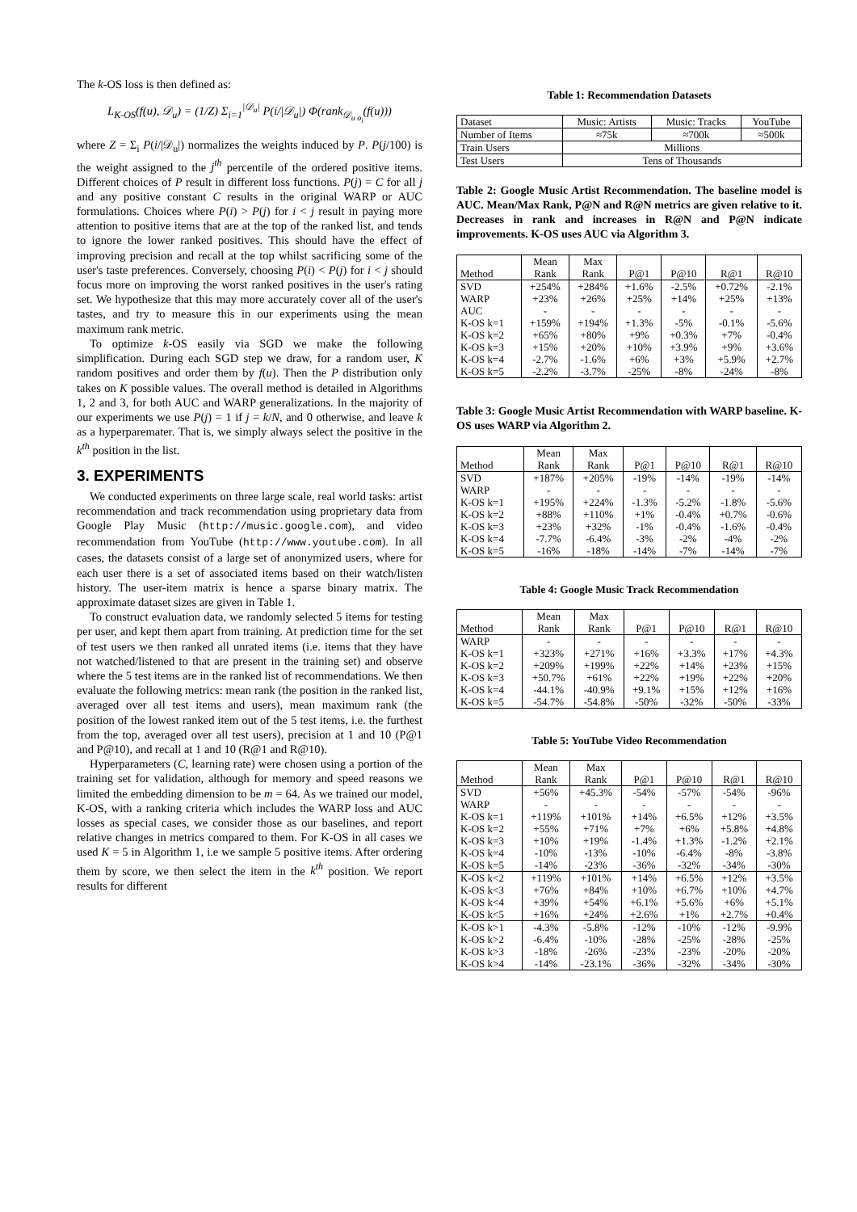The k-OS loss is then defined as:
L<sub>K-OS</sub>(f(u), 𝒟<sub>u</sub>) = (1/Z) Σ<sub>i=1</sub><sup>|𝒟<sub>u</sub>|</sup> P(i/|𝒟<sub>u</sub>|) Φ(rank<sub>𝒟<sub>u o<sub>i</sub></sub></sub>(f(u)))
where Z = Σ<sub>i</sub> P(i/|𝒟<sub>u</sub>|) normalizes the weights induced by P. P(j/100) is the weight assigned to the j<sup>th</sup> percentile of the ordered positive items. Different choices of P result in different loss functions. P(j) = C for all j and any positive constant C results in the original WARP or AUC formulations. Choices where P(i) > P(j) for i < j result in paying more attention to positive items that are at the top of the ranked list, and tends to ignore the lower ranked positives. This should have the effect of improving precision and recall at the top whilst sacrificing some of the user's taste preferences. Conversely, choosing P(i) < P(j) for i < j should focus more on improving the worst ranked positives in the user's rating set. We hypothesize that this may more accurately cover all of the user's tastes, and try to measure this in our experiments using the mean maximum rank metric.
To optimize k-OS easily via SGD we make the following simplification. During each SGD step we draw, for a random user, K random positives and order them by f(u). Then the P distribution only takes on K possible values. The overall method is detailed in Algorithms 1, 2 and 3, for both AUC and WARP generalizations. In the majority of our experiments we use P(j) = 1 if j = k/N, and 0 otherwise, and leave k as a hyperparemater. That is, we simply always select the positive in the k<sup>th</sup> position in the list.
3. EXPERIMENTS
We conducted experiments on three large scale, real world tasks: artist recommendation and track recommendation using proprietary data from Google Play Music (http://music.google.com), and video recommendation from YouTube (http://www.youtube.com). In all cases, the datasets consist of a large set of anonymized users, where for each user there is a set of associated items based on their watch/listen history. The user-item matrix is hence a sparse binary matrix. The approximate dataset sizes are given in Table 1.
To construct evaluation data, we randomly selected 5 items for testing per user, and kept them apart from training. At prediction time for the set of test users we then ranked all unrated items (i.e. items that they have not watched/listened to that are present in the training set) and observe where the 5 test items are in the ranked list of recommendations. We then evaluate the following metrics: mean rank (the position in the ranked list, averaged over all test items and users), mean maximum rank (the position of the lowest ranked item out of the 5 test items, i.e. the furthest from the top, averaged over all test users), precision at 1 and 10 (P@1 and P@10), and recall at 1 and 10 (R@1 and R@10).
Hyperparameters (C, learning rate) were chosen using a portion of the training set for validation, although for memory and speed reasons we limited the embedding dimension to be m = 64. As we trained our model, K-OS, with a ranking criteria which includes the WARP loss and AUC losses as special cases, we consider those as our baselines, and report relative changes in metrics compared to them. For K-OS in all cases we used K = 5 in Algorithm 1, i.e we sample 5 positive items. After ordering them by score, we then select the item in the k<sup>th</sup> position. We report results for different
Table 1: Recommendation Datasets
| Dataset | Music: Artists | Music: Tracks | YouTube |
| Number of Items | ≈75k | ≈700k | ≈500k |
| Train Users | Millions | | |
| Test Users | Tens of Thousands | | |
Table 2: Google Music Artist Recommendation. The baseline model is AUC. Mean/Max Rank, P@N and R@N metrics are given relative to it. Decreases in rank and increases in R@N and P@N indicate improvements. K-OS uses AUC via Algorithm 3.
| Method | Mean Rank | Max Rank | P@1 | P@10 | R@1 | R@10 |
| --- | --- | --- | --- | --- | --- | --- |
| SVD | +254% | +284% | +1.6% | -2.5% | +0.72% | -2.1% |
| WARP | +23% | +26% | +25% | +14% | +25% | +13% |
| AUC | - | - | - | - | - | - |
| K-OS k=1 | +159% | +194% | +1.3% | -5% | -0.1% | -5.6% |
| K-OS k=2 | +65% | +80% | +9% | +0.3% | +7% | -0.4% |
| K-OS k=3 | +15% | +20% | +10% | +3.9% | +9% | +3.6% |
| K-OS k=4 | -2.7% | -1.6% | +6% | +3% | +5.9% | +2.7% |
| K-OS k=5 | -2.2% | -3.7% | -25% | -8% | -24% | -8% |
Table 3: Google Music Artist Recommendation with WARP baseline. K-OS uses WARP via Algorithm 2.
| Method | Mean Rank | Max Rank | P@1 | P@10 | R@1 | R@10 |
| --- | --- | --- | --- | --- | --- | --- |
| SVD | +187% | +205% | -19% | -14% | -19% | -14% |
| WARP | - | - | - | - | - | - |
| K-OS k=1 | +195% | +224% | -1.3% | -5.2% | -1.8% | -5.6% |
| K-OS k=2 | +88% | +110% | +1% | -0.4% | +0.7% | -0.6% |
| K-OS k=3 | +23% | +32% | -1% | -0.4% | -1.6% | -0.4% |
| K-OS k=4 | -7.7% | -6.4% | -3% | -2% | -4% | -2% |
| K-OS k=5 | -16% | -18% | -14% | -7% | -14% | -7% |
Table 4: Google Music Track Recommendation
| Method | Mean Rank | Max Rank | P@1 | P@10 | R@1 | R@10 |
| --- | --- | --- | --- | --- | --- | --- |
| WARP | - | - | - | - | - | - |
| K-OS k=1 | +323% | +271% | +16% | +3.3% | +17% | +4.3% |
| K-OS k=2 | +209% | +199% | +22% | +14% | +23% | +15% |
| K-OS k=3 | +50.7% | +61% | +22% | +19% | +22% | +20% |
| K-OS k=4 | -44.1% | -40.9% | +9.1% | +15% | +12% | +16% |
| K-OS k=5 | -54.7% | -54.8% | -50% | -32% | -50% | -33% |
Table 5: YouTube Video Recommendation
| Method | Mean Rank | Max Rank | P@1 | P@10 | R@1 | R@10 |
| --- | --- | --- | --- | --- | --- | --- |
| SVD | +56% | +45.3% | -54% | -57% | -54% | -96% |
| WARP | - | - | - | - | - | - |
| K-OS k=1 | +119% | +101% | +14% | +6.5% | +12% | +3.5% |
| K-OS k=2 | +55% | +71% | +7% | +6% | +5.8% | +4.8% |
| K-OS k=3 | +10% | +19% | -1.4% | +1.3% | -1.2% | +2.1% |
| K-OS k=4 | -10% | -13% | -10% | -6.4% | -8% | -3.8% |
| K-OS k=5 | -14% | -23% | -36% | -32% | -34% | -30% |
| K-OS k<2 | +119% | +101% | +14% | +6.5% | +12% | +3.5% |
| K-OS k<3 | +76% | +84% | +10% | +6.7% | +10% | +4.7% |
| K-OS k<4 | +39% | +54% | +6.1% | +5.6% | +6% | +5.1% |
| K-OS k<5 | +16% | +24% | +2.6% | +1% | +2.7% | +0.4% |
| K-OS k>1 | -4.3% | -5.8% | -12% | -10% | -12% | -9.9% |
| K-OS k>2 | -6.4% | -10% | -28% | -25% | -28% | -25% |
| K-OS k>3 | -18% | -26% | -23% | -23% | -20% | -20% |
| K-OS k>4 | -14% | -23.1% | -36% | -32% | -34% | -30% |